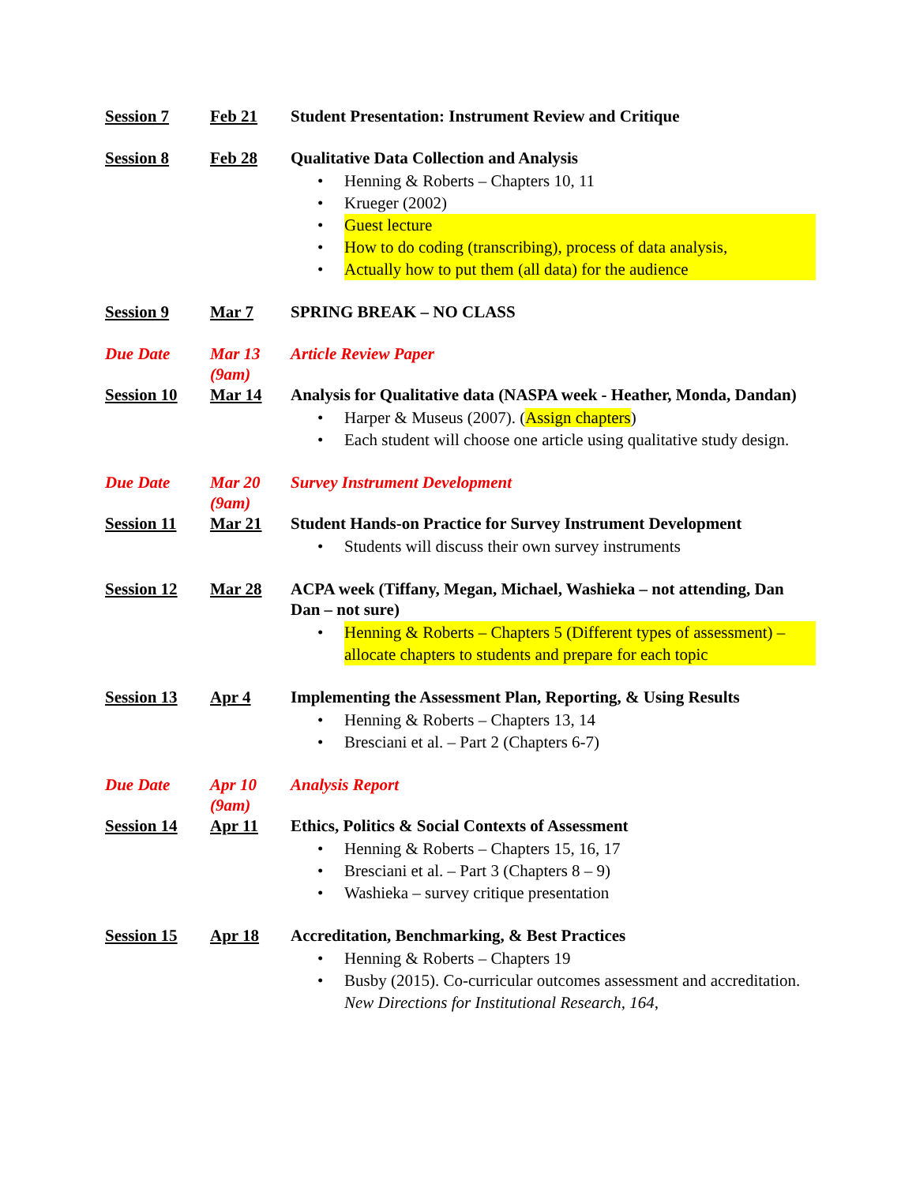| Session 7 | Feb 21 | Student Presentation: Instrument Review and Critique |
| Session 8 | Feb 28 | Qualitative Data Collection and Analysis Henning & Roberts – Chapters 10, 11 Krueger (2002) Guest lecture How to do coding (transcribing), process of data analysis, Actually how to put them (all data) for the audience |
| Session 9 | Mar 7 | SPRING BREAK – NO CLASS |
| Due Date | Mar 13 (9am) | Article Review Paper |
| Session 10 | Mar 14 | Analysis for Qualitative data (NASPA week - Heather, Monda, Dandan) Harper & Museus (2007). ( Assign chapters ) Each student will choose one article using qualitative study design. |
| Due Date | Mar 20 (9am) | Survey Instrument Development |
| Session 11 | Mar 21 | Student Hands-on Practice for Survey Instrument Development Students will discuss their own survey instruments |
| Session 12 | Mar 28 | ACPA week (Tiffany, Megan, Michael, Washieka – not attending, Dan Dan – not sure) Henning & Roberts – Chapters 5 (Different types of assessment) – allocate chapters to students and prepare for each topic |
| Session 13 | Apr 4 | Implementing the Assessment Plan, Reporting, & Using Results Henning & Roberts – Chapters 13, 14 Bresciani et al. – Part 2 (Chapters 6-7) |
| Due Date | Apr 10 (9am) | Analysis Report |
| Session 14 | Apr 11 | Ethics, Politics & Social Contexts of Assessment Henning & Roberts – Chapters 15, 16, 17 Bresciani et al. – Part 3 (Chapters 8 – 9) Washieka – survey critique presentation |
| Session 15 | Apr 18 | Accreditation, Benchmarking, & Best Practices Henning & Roberts – Chapters 19 Busby (2015). Co-curricular outcomes assessment and accreditation. New Directions for Institutional Research, 164 , |